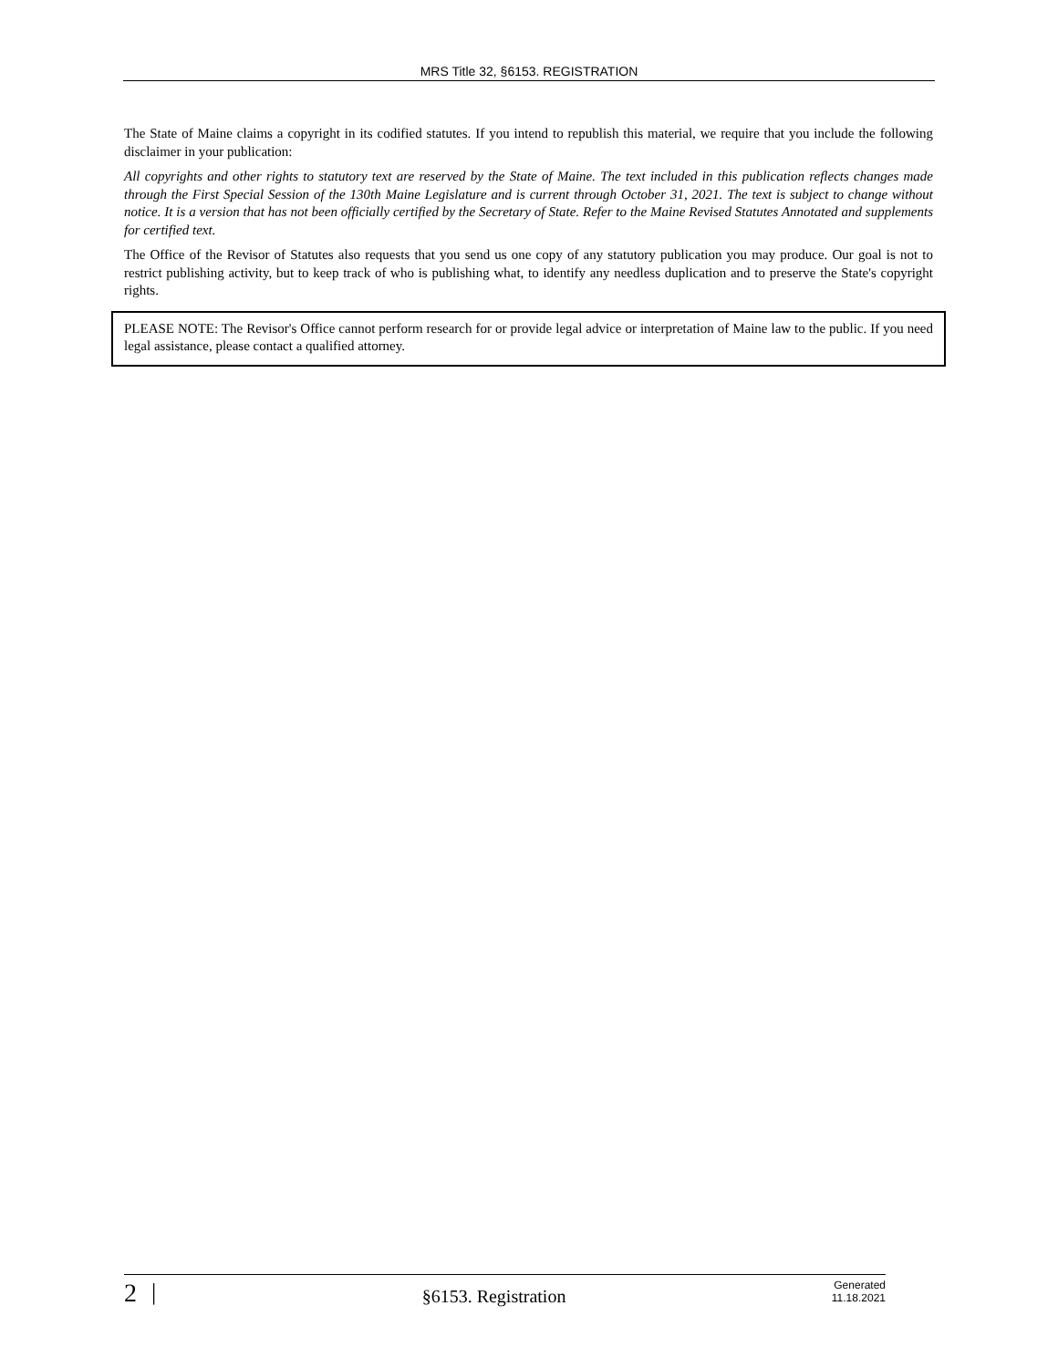MRS Title 32, §6153. REGISTRATION
The State of Maine claims a copyright in its codified statutes. If you intend to republish this material, we require that you include the following disclaimer in your publication:
All copyrights and other rights to statutory text are reserved by the State of Maine. The text included in this publication reflects changes made through the First Special Session of the 130th Maine Legislature and is current through October 31, 2021. The text is subject to change without notice. It is a version that has not been officially certified by the Secretary of State. Refer to the Maine Revised Statutes Annotated and supplements for certified text.
The Office of the Revisor of Statutes also requests that you send us one copy of any statutory publication you may produce. Our goal is not to restrict publishing activity, but to keep track of who is publishing what, to identify any needless duplication and to preserve the State's copyright rights.
PLEASE NOTE: The Revisor's Office cannot perform research for or provide legal advice or interpretation of Maine law to the public. If you need legal assistance, please contact a qualified attorney.
2 |
§6153. Registration
Generated
11.18.2021